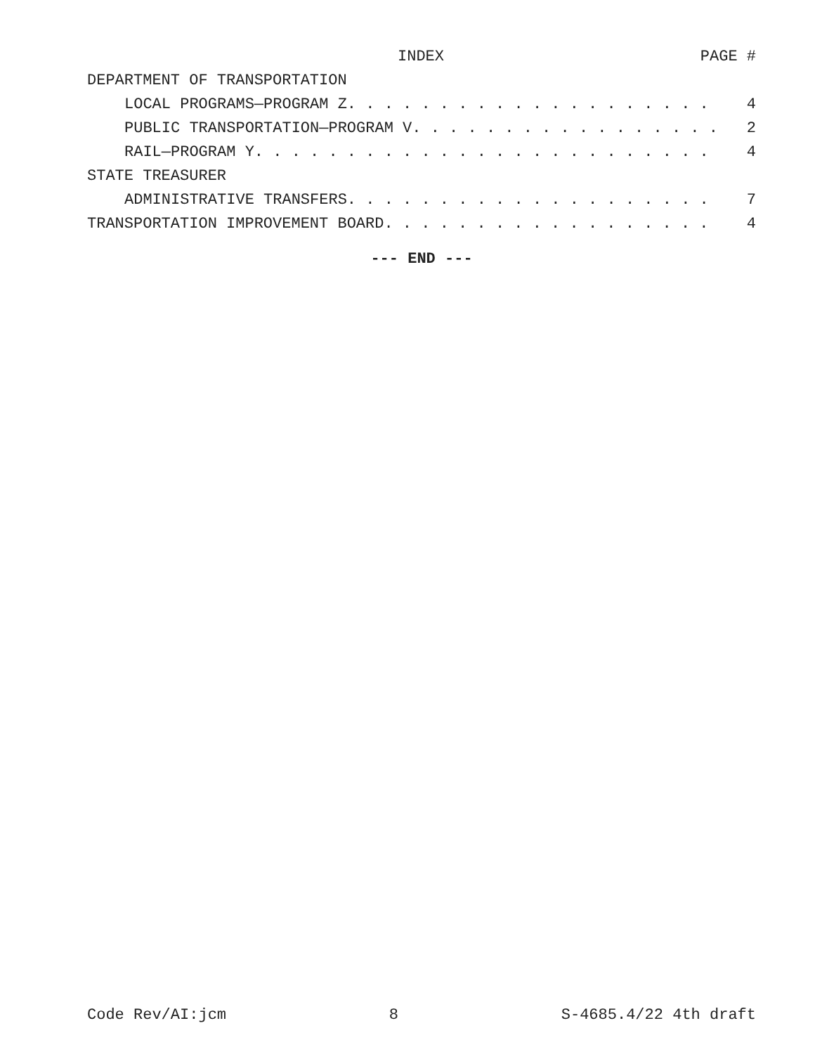INDEX PAGE #
DEPARTMENT OF TRANSPORTATION
LOCAL PROGRAMS—PROGRAM Z. . . . . . . . . . . . . . . . . . . . 4
PUBLIC TRANSPORTATION—PROGRAM V. . . . . . . . . . . . . . . . . 2
RAIL—PROGRAM Y. . . . . . . . . . . . . . . . . . . . . . . . . 4
STATE TREASURER
ADMINISTRATIVE TRANSFERS. . . . . . . . . . . . . . . . . . . . 7
TRANSPORTATION IMPROVEMENT BOARD. . . . . . . . . . . . . . . . . . 4
--- END ---
Code Rev/AI:jcm 8 S-4685.4/22 4th draft